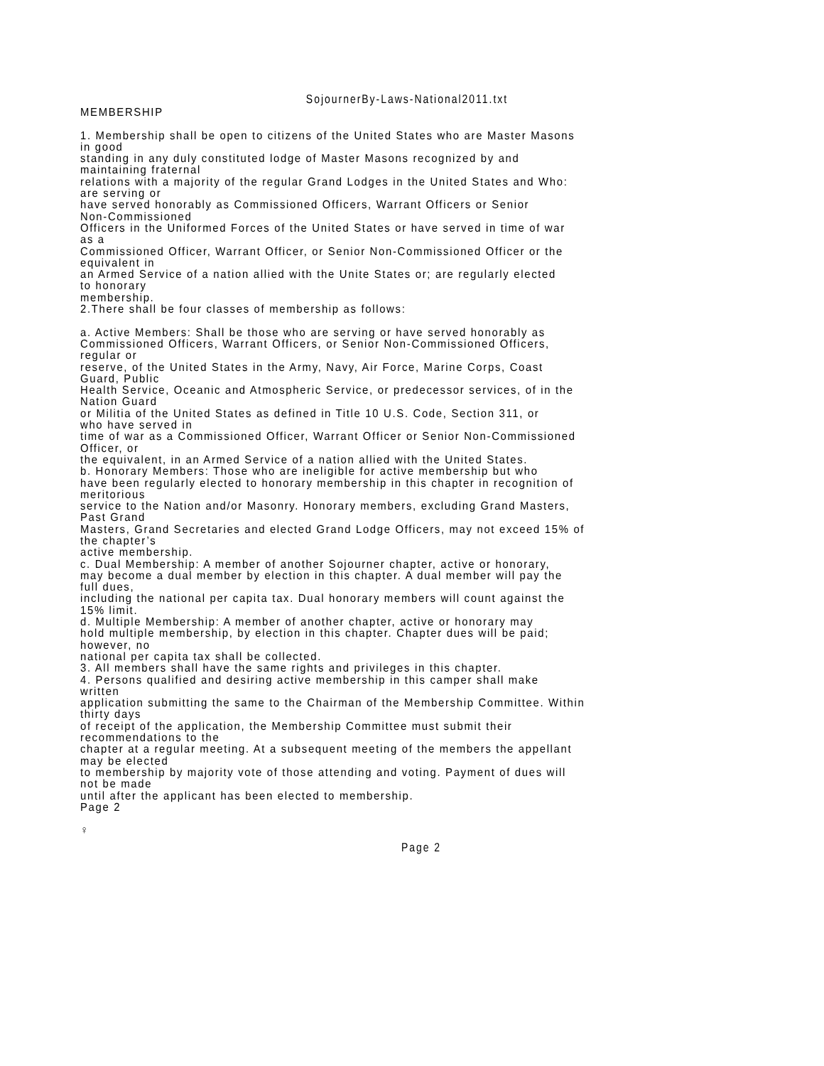SojournerBy-Laws-National2011.txt
MEMBERSHIP

1. Membership shall be open to citizens of the United States who are Master Masons
in good
standing in any duly constituted lodge of Master Masons recognized by and
maintaining fraternal
relations with a majority of the regular Grand Lodges in the United States and Who:
are serving or
have served honorably as Commissioned Officers, Warrant Officers or Senior
Non-Commissioned
Officers in the Uniformed Forces of the United States or have served in time of war
as a
Commissioned Officer, Warrant Officer, or Senior Non-Commissioned Officer or the
equivalent in
an Armed Service of a nation allied with the Unite States or; are regularly elected
to honorary
membership.
2.There shall be four classes of membership as follows:

a. Active Members: Shall be those who are serving or have served honorably as
Commissioned Officers, Warrant Officers, or Senior Non-Commissioned Officers,
regular or
reserve, of the United States in the Army, Navy, Air Force, Marine Corps, Coast
Guard, Public
Health Service, Oceanic and Atmospheric Service, or predecessor services, of in the
Nation Guard
or Militia of the United States as defined in Title 10 U.S. Code, Section 311, or
who have served in
time of war as a Commissioned Officer, Warrant Officer or Senior Non-Commissioned
Officer, or
the equivalent, in an Armed Service of a nation allied with the United States.
b. Honorary Members: Those who are ineligible for active membership but who
have been regularly elected to honorary membership in this chapter in recognition of
meritorious
service to the Nation and/or Masonry. Honorary members, excluding Grand Masters,
Past Grand
Masters, Grand Secretaries and elected Grand Lodge Officers, may not exceed 15% of
the chapter’s
active membership.
c. Dual Membership: A member of another Sojourner chapter, active or honorary,
may become a dual member by election in this chapter. A dual member will pay the
full dues,
including the national per capita tax. Dual honorary members will count against the
15% limit.
d. Multiple Membership: A member of another chapter, active or honorary may
hold multiple membership, by election in this chapter. Chapter dues will be paid;
however, no
national per capita tax shall be collected.
3. All members shall have the same rights and privileges in this chapter.
4. Persons qualified and desiring active membership in this camper shall make
written
application submitting the same to the Chairman of the Membership Committee. Within
thirty days
of receipt of the application, the Membership Committee must submit their
recommendations to the
chapter at a regular meeting. At a subsequent meeting of the members the appellant
may be elected
to membership by majority vote of those attending and voting. Payment of dues will
not be made
until after the applicant has been elected to membership.
Page 2

♀
Page 2